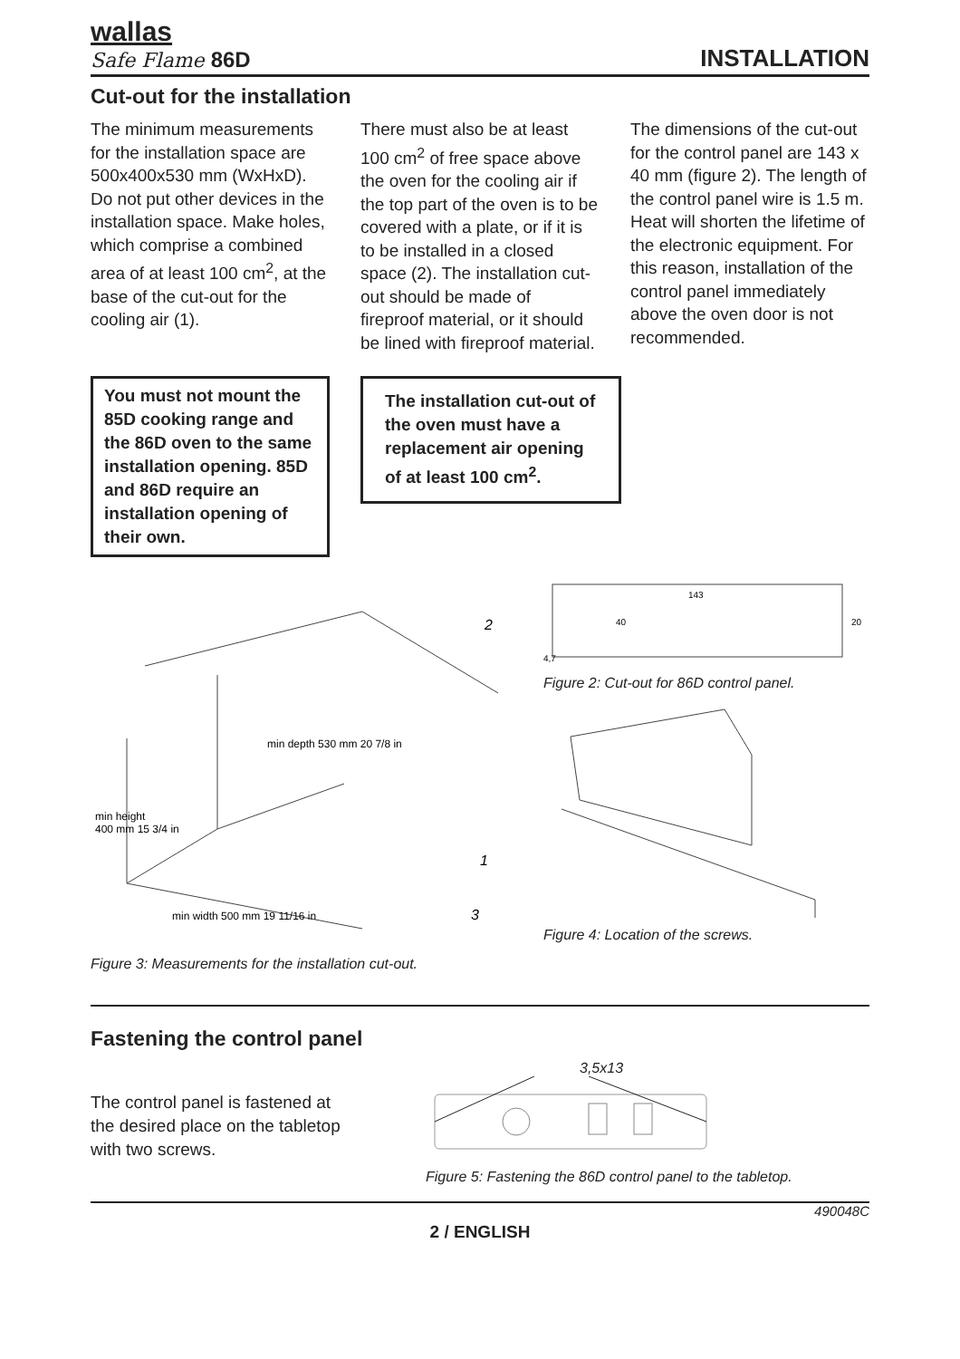wallas
Safe Flame 86D
INSTALLATION
Cut-out for the installation
The minimum measurements for the installation space are 500x400x530 mm (WxHxD). Do not put other devices in the installation space. Make holes, which comprise a combined area of at least 100 cm<sup>2</sup>, at the base of the cut-out for the cooling air (1).
There must also be at least 100 cm<sup>2</sup> of free space above the oven for the cooling air if the top part of the oven is to be covered with a plate, or if it is to be installed in a closed space (2). The installation cut-out should be made of fireproof material, or it should be lined with fireproof material.
The dimensions of the cut-out for the control panel are 143 x 40 mm (figure 2). The length of the control panel wire is 1.5 m. Heat will shorten the lifetime of the electronic equipment. For this reason, installation of the control panel immediately above the oven door is not recommended.
You must not mount the 85D cooking range and the 86D oven to the same installation opening. 85D and 86D require an installation opening of their own.
The installation cut-out of the oven must have a replacement air opening of at least 100 cm<sup>2</sup>.
1
2
3
min depth 530 mm 20 7/8 in
min height
400 mm 15 3/4 in
min width 500 mm 19 11/16 in
Figure 3: Measurements for the installation cut-out.
143
40
20
4,7
Figure 2: Cut-out for 86D control panel.
Figure 4: Location of the screws.
Fastening the control panel
The control panel is fastened at the desired place on the tabletop with two screws.
3,5x13
Figure 5: Fastening the 86D control panel to the tabletop.
490048C
2 / ENGLISH